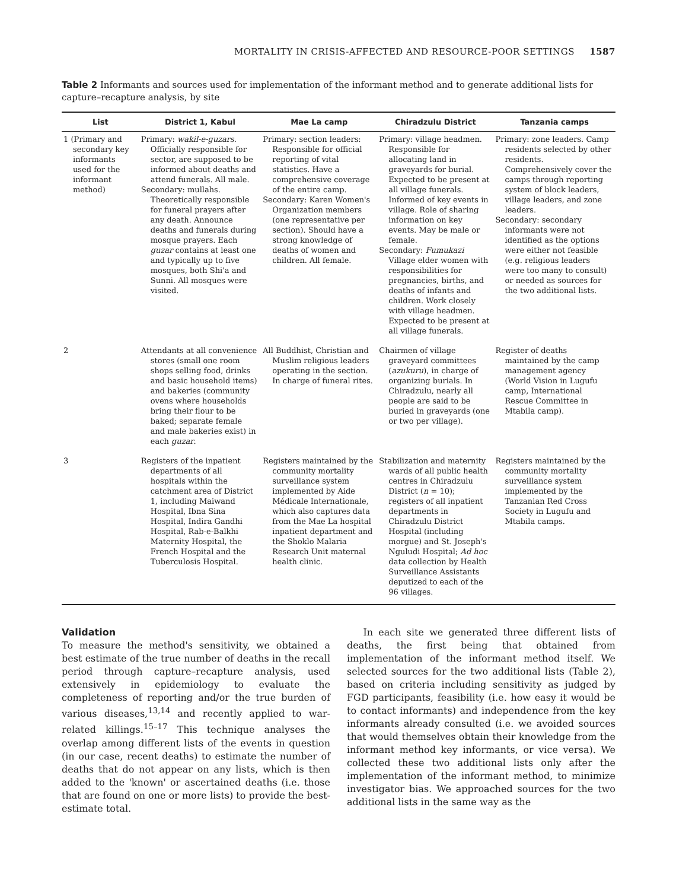MORTALITY IN CRISIS-AFFECTED AND RESOURCE-POOR SETTINGS 1587
Table 2 Informants and sources used for implementation of the informant method and to generate additional lists for capture–recapture analysis, by site
| List | District 1, Kabul | Mae La camp | Chiradzulu District | Tanzania camps |
| --- | --- | --- | --- | --- |
| 1 (Primary and secondary key informants used for the informant method) | Primary: wakil-e-guzars . Officially responsible for sector, are supposed to be informed about deaths and attend funerals. All male. Secondary: mullahs. Theoretically responsible for funeral prayers after any death. Announce deaths and funerals during mosque prayers. Each guzar contains at least one and typically up to five mosques, both Shi'a and Sunni. All mosques were visited. | Primary: section leaders: Responsible for official reporting of vital statistics. Have a comprehensive coverage of the entire camp. Secondary: Karen Women's Organization members (one representative per section). Should have a strong knowledge of deaths of women and children. All female. | Primary: village headmen. Responsible for allocating land in graveyards for burial. Expected to be present at all village funerals. Informed of key events in village. Role of sharing information on key events. May be male or female. Secondary: Fumukazi Village elder women with responsibilities for pregnancies, births, and deaths of infants and children. Work closely with village headmen. Expected to be present at all village funerals. | Primary: zone leaders. Camp residents selected by other residents. Comprehensively cover the camps through reporting system of block leaders, village leaders, and zone leaders. Secondary: secondary informants were not identified as the options were either not feasible (e.g. religious leaders were too many to consult) or needed as sources for the two additional lists. |
| 2 | Attendants at all convenience stores (small one room shops selling food, drinks and basic household items) and bakeries (community ovens where households bring their flour to be baked; separate female and male bakeries exist) in each guzar . | All Buddhist, Christian and Muslim religious leaders operating in the section. In charge of funeral rites. | Chairmen of village graveyard committees ( azukuru ), in charge of organizing burials. In Chiradzulu, nearly all people are said to be buried in graveyards (one or two per village). | Register of deaths maintained by the camp management agency (World Vision in Lugufu camp, International Rescue Committee in Mtabila camp). |
| 3 | Registers of the inpatient departments of all hospitals within the catchment area of District 1, including Maiwand Hospital, Ibna Sina Hospital, Indira Gandhi Hospital, Rab-e-Balkhi Maternity Hospital, the French Hospital and the Tuberculosis Hospital. | Registers maintained by the community mortality surveillance system implemented by Aide Médicale Internationale, which also captures data from the Mae La hospital inpatient department and the Shoklo Malaria Research Unit maternal health clinic. | Stabilization and maternity wards of all public health centres in Chiradzulu District ( n = 10); registers of all inpatient departments in Chiradzulu District Hospital (including morgue) and St. Joseph's Nguludi Hospital; Ad hoc data collection by Health Surveillance Assistants deputized to each of the 96 villages. | Registers maintained by the community mortality surveillance system implemented by the Tanzanian Red Cross Society in Lugufu and Mtabila camps. |
Validation
To measure the method's sensitivity, we obtained a best estimate of the true number of deaths in the recall period through capture–recapture analysis, used extensively in epidemiology to evaluate the completeness of reporting and/or the true burden of various diseases,<sup>13,14</sup> and recently applied to war-related killings.<sup>15–17</sup> This technique analyses the overlap among different lists of the events in question (in our case, recent deaths) to estimate the number of deaths that do not appear on any lists, which is then added to the 'known' or ascertained deaths (i.e. those that are found on one or more lists) to provide the best-estimate total.
In each site we generated three different lists of deaths, the first being that obtained from implementation of the informant method itself. We selected sources for the two additional lists (Table 2), based on criteria including sensitivity as judged by FGD participants, feasibility (i.e. how easy it would be to contact informants) and independence from the key informants already consulted (i.e. we avoided sources that would themselves obtain their knowledge from the informant method key informants, or vice versa). We collected these two additional lists only after the implementation of the informant method, to minimize investigator bias. We approached sources for the two additional lists in the same way as the